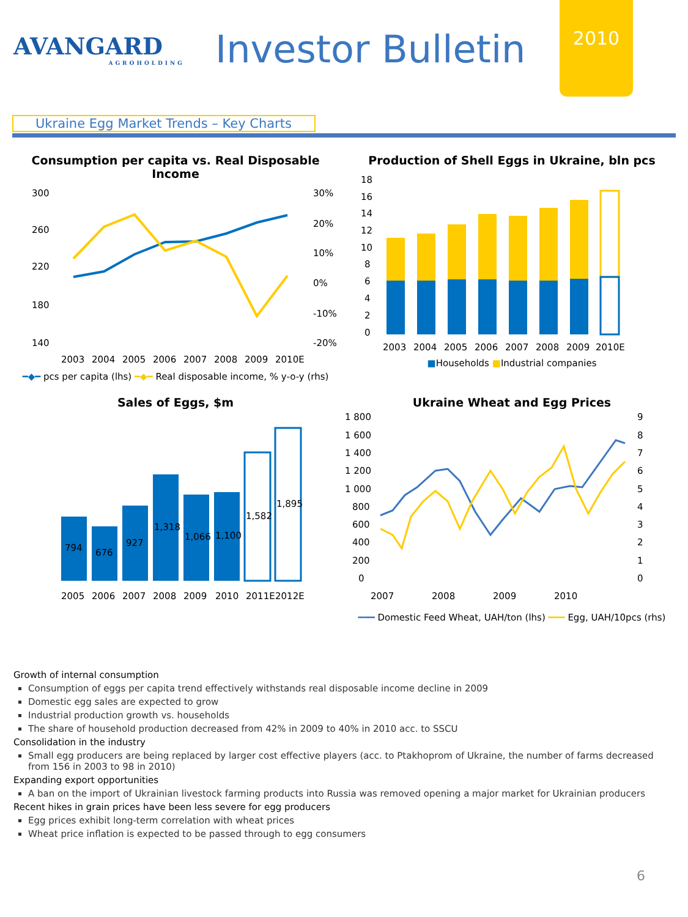AVANGARD
AGROHOLDING
Investor Bulletin
2010
Ukraine Egg Market Trends – Key Charts
Consumption per capita vs. Real Disposable Income
300
260
220
180
140
30%
20%
10%
0%
-10%
-20%
2003
2004
2005
2006
2007
2008
2009
2010E
━◆━ pcs per capita (lhs) ━◆━ Real disposable income, % y-o-y (rhs)
Production of Shell Eggs in Ukraine, bln pcs
18
16
14
12
10
8
6
4
2
0
2003
2004
2005
2006
2007
2008
2009
2010E
■Households ■Industrial companies
Sales of Eggs, $m
794
676
927
1,318
1,066
1,100
1,582
1,895
2005
2006
2007
2008
2009
2010
2011E
2012E
Ukraine Wheat and Egg Prices
1 800
1 600
1 400
1 200
1 000
800
600
400
200
0
9
8
7
6
5
4
3
2
1
0
2007
2008
2009
2010
━━━ Domestic Feed Wheat, UAH/ton (lhs) ━━━ Egg, UAH/10pcs (rhs)
Growth of internal consumption
Consumption of eggs per capita trend effectively withstands real disposable income decline in 2009
Domestic egg sales are expected to grow
Industrial production growth vs. households
The share of household production decreased from 42% in 2009 to 40% in 2010 acc. to SSCU
Consolidation in the industry
Small egg producers are being replaced by larger cost effective players (acc. to Ptakhoprom of Ukraine, the number of farms decreased from 156 in 2003 to 98 in 2010)
Expanding export opportunities
A ban on the import of Ukrainian livestock farming products into Russia was removed opening a major market for Ukrainian producers
Recent hikes in grain prices have been less severe for egg producers
Egg prices exhibit long-term correlation with wheat prices
Wheat price inflation is expected to be passed through to egg consumers
6